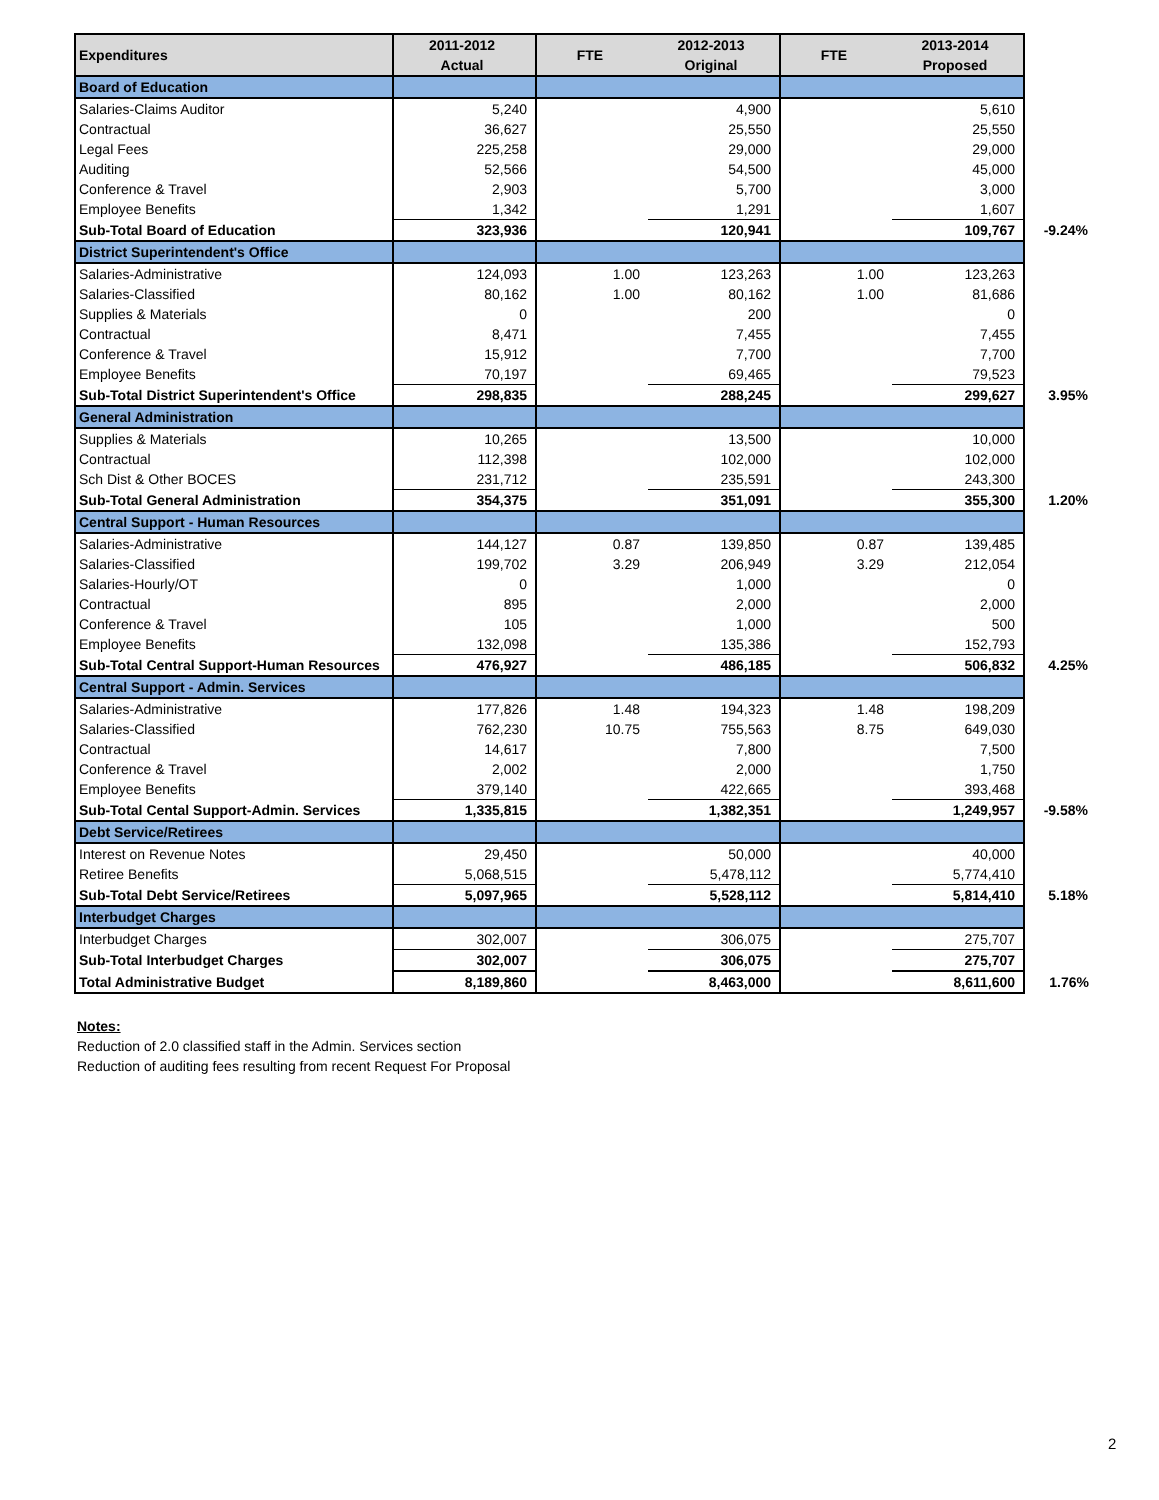| Expenditures | 2011-2012 Actual | FTE | 2012-2013 Original | FTE | 2013-2014 Proposed | |
| Board of Education | | | | | | |
| Salaries-Claims Auditor | 5,240 | | 4,900 | | 5,610 | |
| Contractual | 36,627 | | 25,550 | | 25,550 | |
| Legal Fees | 225,258 | | 29,000 | | 29,000 | |
| Auditing | 52,566 | | 54,500 | | 45,000 | |
| Conference & Travel | 2,903 | | 5,700 | | 3,000 | |
| Employee Benefits | 1,342 | | 1,291 | | 1,607 | |
| Sub-Total Board of Education | 323,936 | | 120,941 | | 109,767 | -9.24% |
| District Superintendent's Office | | | | | | |
| Salaries-Administrative | 124,093 | 1.00 | 123,263 | 1.00 | 123,263 | |
| Salaries-Classified | 80,162 | 1.00 | 80,162 | 1.00 | 81,686 | |
| Supplies & Materials | 0 | | 200 | | 0 | |
| Contractual | 8,471 | | 7,455 | | 7,455 | |
| Conference & Travel | 15,912 | | 7,700 | | 7,700 | |
| Employee Benefits | 70,197 | | 69,465 | | 79,523 | |
| Sub-Total District Superintendent's Office | 298,835 | | 288,245 | | 299,627 | 3.95% |
| General Administration | | | | | | |
| Supplies & Materials | 10,265 | | 13,500 | | 10,000 | |
| Contractual | 112,398 | | 102,000 | | 102,000 | |
| Sch Dist & Other BOCES | 231,712 | | 235,591 | | 243,300 | |
| Sub-Total General Administration | 354,375 | | 351,091 | | 355,300 | 1.20% |
| Central Support - Human Resources | | | | | | |
| Salaries-Administrative | 144,127 | 0.87 | 139,850 | 0.87 | 139,485 | |
| Salaries-Classified | 199,702 | 3.29 | 206,949 | 3.29 | 212,054 | |
| Salaries-Hourly/OT | 0 | | 1,000 | | 0 | |
| Contractual | 895 | | 2,000 | | 2,000 | |
| Conference & Travel | 105 | | 1,000 | | 500 | |
| Employee Benefits | 132,098 | | 135,386 | | 152,793 | |
| Sub-Total Central Support-Human Resources | 476,927 | | 486,185 | | 506,832 | 4.25% |
| Central Support - Admin. Services | | | | | | |
| Salaries-Administrative | 177,826 | 1.48 | 194,323 | 1.48 | 198,209 | |
| Salaries-Classified | 762,230 | 10.75 | 755,563 | 8.75 | 649,030 | |
| Contractual | 14,617 | | 7,800 | | 7,500 | |
| Conference & Travel | 2,002 | | 2,000 | | 1,750 | |
| Employee Benefits | 379,140 | | 422,665 | | 393,468 | |
| Sub-Total Cental Support-Admin. Services | 1,335,815 | | 1,382,351 | | 1,249,957 | -9.58% |
| Debt Service/Retirees | | | | | | |
| Interest on Revenue Notes | 29,450 | | 50,000 | | 40,000 | |
| Retiree Benefits | 5,068,515 | | 5,478,112 | | 5,774,410 | |
| Sub-Total Debt Service/Retirees | 5,097,965 | | 5,528,112 | | 5,814,410 | 5.18% |
| Interbudget Charges | | | | | | |
| Interbudget Charges | 302,007 | | 306,075 | | 275,707 | |
| Sub-Total Interbudget Charges | 302,007 | | 306,075 | | 275,707 | |
| Total Administrative Budget | 8,189,860 | | 8,463,000 | | 8,611,600 | 1.76% |
Notes:
Reduction of 2.0 classified staff in the Admin. Services section
Reduction of auditing fees resulting from recent Request For Proposal
2